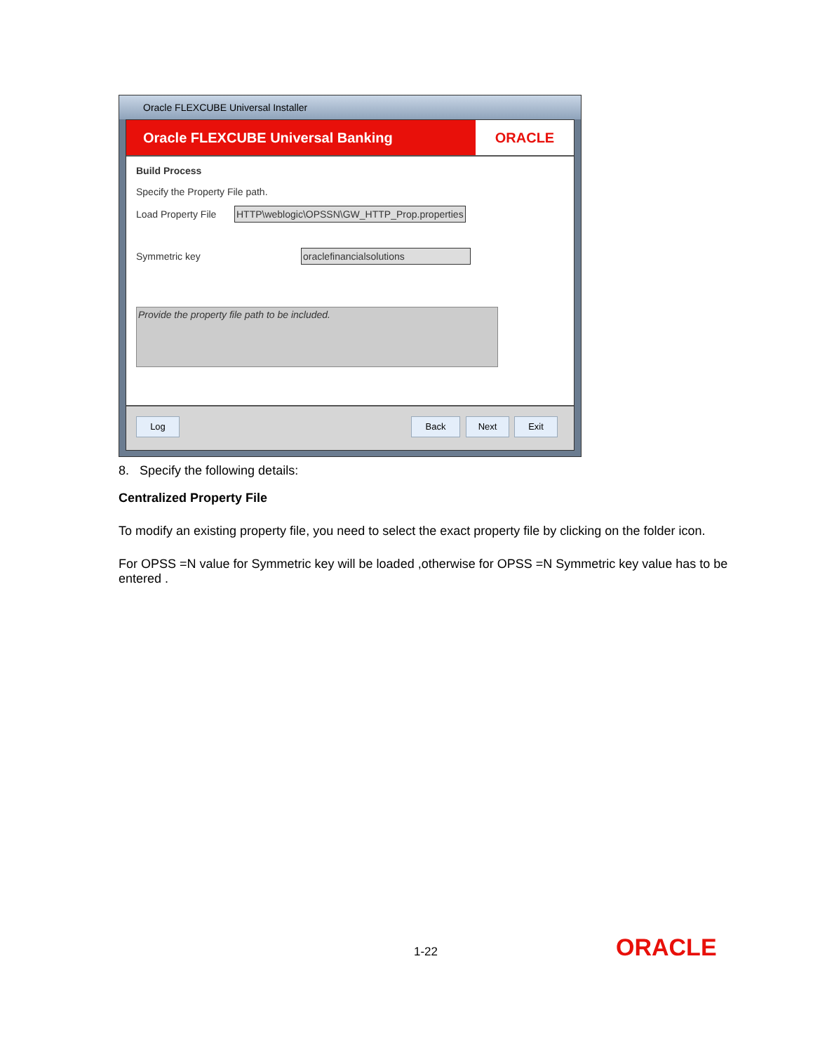Oracle FLEXCUBE Universal Installer
Oracle FLEXCUBE Universal Banking
ORACLE
Build Process
Specify the Property File path.
Load Property File HTTP\weblogic\OPSSN\GW_HTTP_Prop.properties
Symmetric key oraclefinancialsolutions
Provide the property file path to be included.
Log Back Next Exit
8. Specify the following details:
Centralized Property File
To modify an existing property file, you need to select the exact property file by clicking on the folder icon.
For OPSS =N value for Symmetric key will be loaded ,otherwise for OPSS =N Symmetric key value has to be entered .
1-22 ORACLE